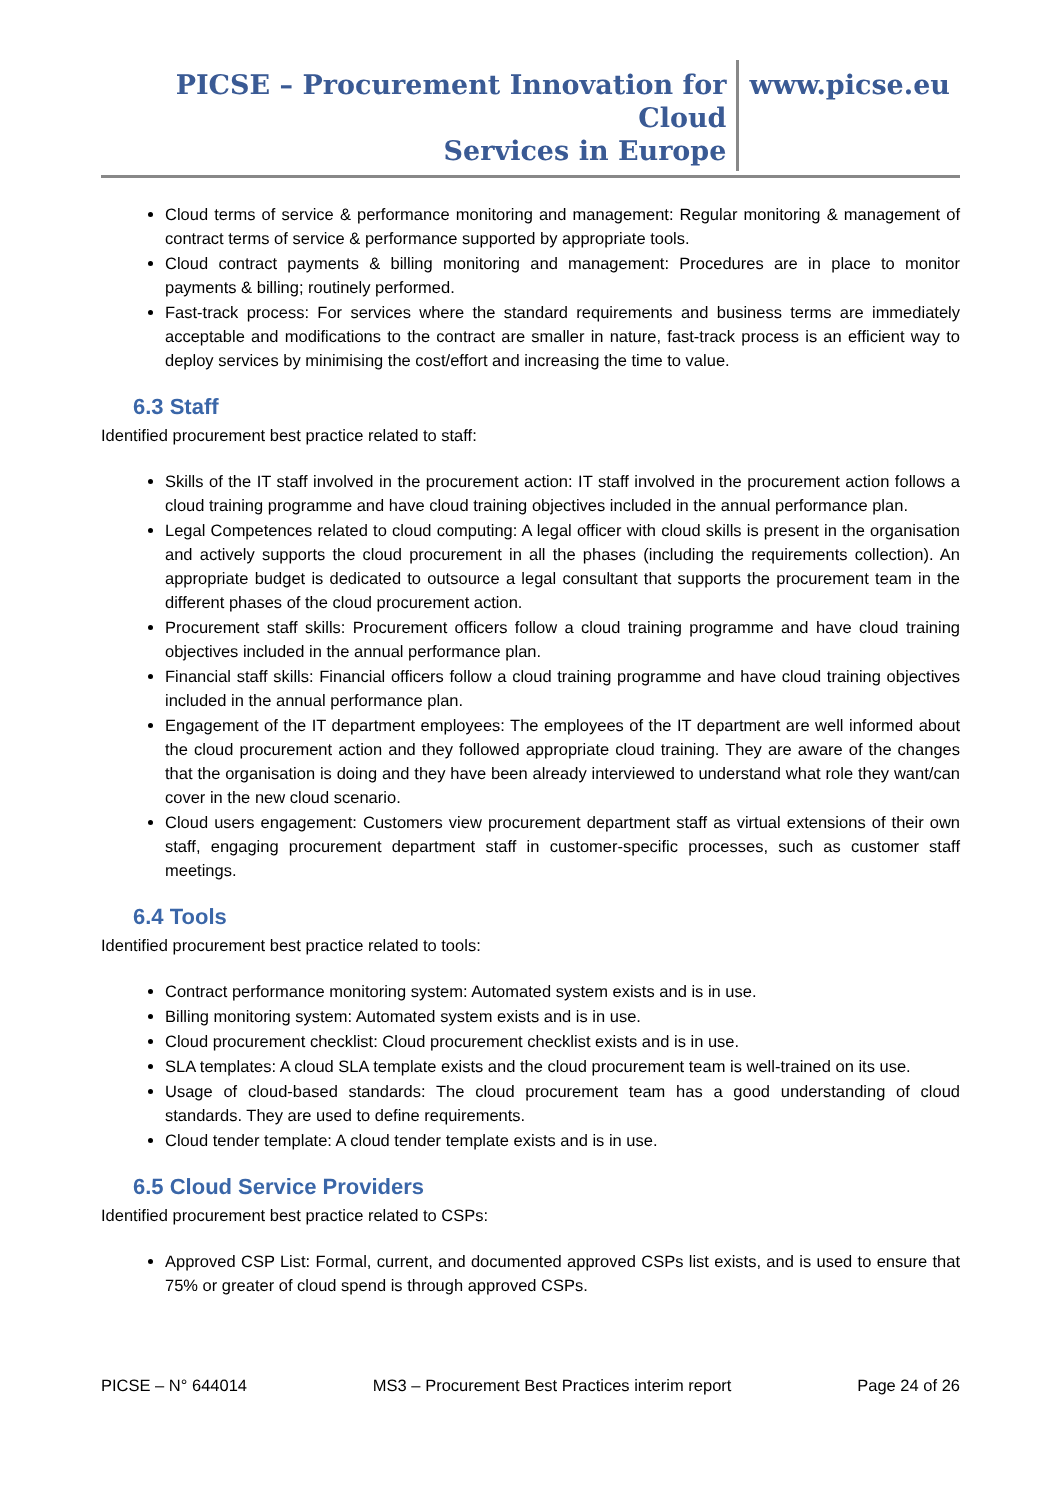PICSE – Procurement Innovation for Cloud
Services in Europe
www.picse.eu
Cloud terms of service & performance monitoring and management: Regular monitoring & management of contract terms of service & performance supported by appropriate tools.
Cloud contract payments & billing monitoring and management: Procedures are in place to monitor payments & billing; routinely performed.
Fast-track process: For services where the standard requirements and business terms are immediately acceptable and modifications to the contract are smaller in nature, fast-track process is an efficient way to deploy services by minimising the cost/effort and increasing the time to value.
6.3 Staff
Identified procurement best practice related to staff:
Skills of the IT staff involved in the procurement action: IT staff involved in the procurement action follows a cloud training programme and have cloud training objectives included in the annual performance plan.
Legal Competences related to cloud computing: A legal officer with cloud skills is present in the organisation and actively supports the cloud procurement in all the phases (including the requirements collection). An appropriate budget is dedicated to outsource a legal consultant that supports the procurement team in the different phases of the cloud procurement action.
Procurement staff skills: Procurement officers follow a cloud training programme and have cloud training objectives included in the annual performance plan.
Financial staff skills: Financial officers follow a cloud training programme and have cloud training objectives included in the annual performance plan.
Engagement of the IT department employees: The employees of the IT department are well informed about the cloud procurement action and they followed appropriate cloud training. They are aware of the changes that the organisation is doing and they have been already interviewed to understand what role they want/can cover in the new cloud scenario.
Cloud users engagement: Customers view procurement department staff as virtual extensions of their own staff, engaging procurement department staff in customer-specific processes, such as customer staff meetings.
6.4 Tools
Identified procurement best practice related to tools:
Contract performance monitoring system: Automated system exists and is in use.
Billing monitoring system: Automated system exists and is in use.
Cloud procurement checklist: Cloud procurement checklist exists and is in use.
SLA templates: A cloud SLA template exists and the cloud procurement team is well-trained on its use.
Usage of cloud-based standards: The cloud procurement team has a good understanding of cloud standards. They are used to define requirements.
Cloud tender template: A cloud tender template exists and is in use.
6.5 Cloud Service Providers
Identified procurement best practice related to CSPs:
Approved CSP List: Formal, current, and documented approved CSPs list exists, and is used to ensure that 75% or greater of cloud spend is through approved CSPs.
PICSE – N° 644014 MS3 – Procurement Best Practices interim report Page 24 of 26